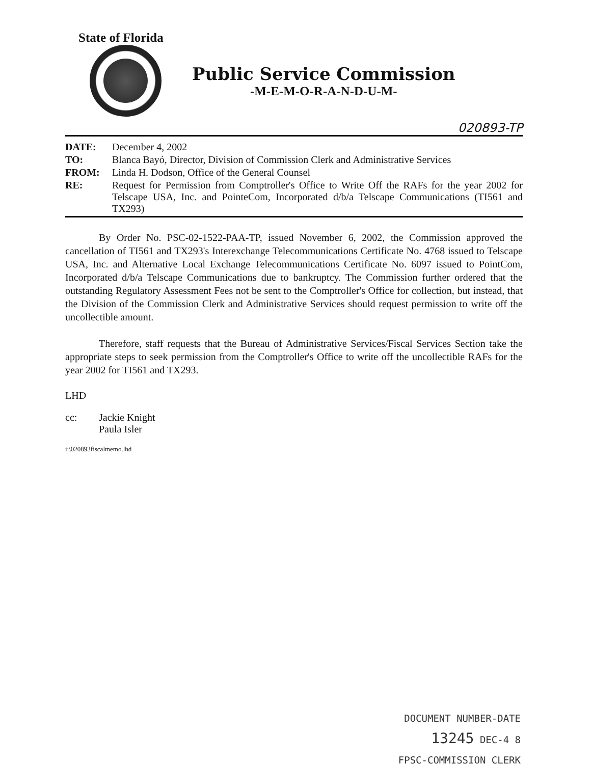State of Florida
Public Service Commission
-M-E-M-O-R-A-N-D-U-M-
020893-TP
| DATE: | December 4, 2002 |
| TO: | Blanca Bayó, Director, Division of Commission Clerk and Administrative Services |
| FROM: | Linda H. Dodson, Office of the General Counsel |
| RE: | Request for Permission from Comptroller's Office to Write Off the RAFs for the year 2002 for Telscape USA, Inc. and PointeCom, Incorporated d/b/a Telscape Communications (TI561 and TX293) |
By Order No. PSC-02-1522-PAA-TP, issued November 6, 2002, the Commission approved the cancellation of TI561 and TX293's Interexchange Telecommunications Certificate No. 4768 issued to Telscape USA, Inc. and Alternative Local Exchange Telecommunications Certificate No. 6097 issued to PointCom, Incorporated d/b/a Telscape Communications due to bankruptcy. The Commission further ordered that the outstanding Regulatory Assessment Fees not be sent to the Comptroller's Office for collection, but instead, that the Division of the Commission Clerk and Administrative Services should request permission to write off the uncollectible amount.
Therefore, staff requests that the Bureau of Administrative Services/Fiscal Services Section take the appropriate steps to seek permission from the Comptroller's Office to write off the uncollectible RAFs for the year 2002 for TI561 and TX293.
LHD
| cc: | Jackie Knight Paula Isler |
i:\020893fiscalmemo.lhd
DOCUMENT NUMBER-DATE
13245 DEC-4 8
FPSC-COMMISSION CLERK